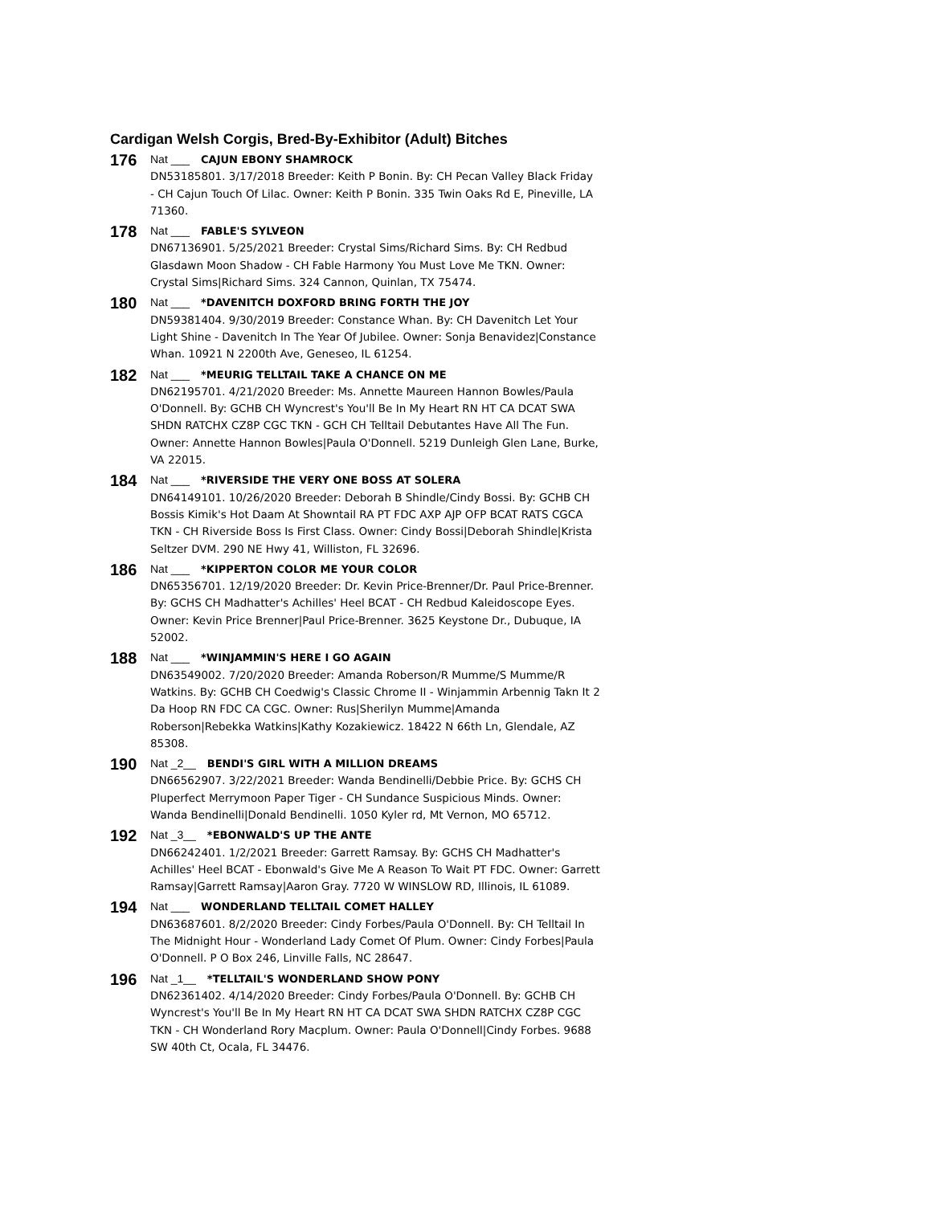Cardigan Welsh Corgis, Bred-By-Exhibitor (Adult) Bitches
176
Nat ___ CAJUN EBONY SHAMROCK
DN53185801. 3/17/2018 Breeder: Keith P Bonin. By: CH Pecan Valley Black Friday - CH Cajun Touch Of Lilac. Owner: Keith P Bonin. 335 Twin Oaks Rd E, Pineville, LA 71360.
178
Nat ___ FABLE'S SYLVEON
DN67136901. 5/25/2021 Breeder: Crystal Sims/Richard Sims. By: CH Redbud Glasdawn Moon Shadow - CH Fable Harmony You Must Love Me TKN. Owner: Crystal Sims|Richard Sims. 324 Cannon, Quinlan, TX 75474.
180
Nat ___ *DAVENITCH DOXFORD BRING FORTH THE JOY
DN59381404. 9/30/2019 Breeder: Constance Whan. By: CH Davenitch Let Your Light Shine - Davenitch In The Year Of Jubilee. Owner: Sonja Benavidez|Constance Whan. 10921 N 2200th Ave, Geneseo, IL 61254.
182
Nat ___ *MEURIG TELLTAIL TAKE A CHANCE ON ME
DN62195701. 4/21/2020 Breeder: Ms. Annette Maureen Hannon Bowles/Paula O'Donnell. By: GCHB CH Wyncrest's You'll Be In My Heart RN HT CA DCAT SWA SHDN RATCHX CZ8P CGC TKN - GCH CH Telltail Debutantes Have All The Fun. Owner: Annette Hannon Bowles|Paula O'Donnell. 5219 Dunleigh Glen Lane, Burke, VA 22015.
184
Nat ___ *RIVERSIDE THE VERY ONE BOSS AT SOLERA
DN64149101. 10/26/2020 Breeder: Deborah B Shindle/Cindy Bossi. By: GCHB CH Bossis Kimik's Hot Daam At Showntail RA PT FDC AXP AJP OFP BCAT RATS CGCA TKN - CH Riverside Boss Is First Class. Owner: Cindy Bossi|Deborah Shindle|Krista Seltzer DVM. 290 NE Hwy 41, Williston, FL 32696.
186
Nat ___ *KIPPERTON COLOR ME YOUR COLOR
DN65356701. 12/19/2020 Breeder: Dr. Kevin Price-Brenner/Dr. Paul Price-Brenner. By: GCHS CH Madhatter's Achilles' Heel BCAT - CH Redbud Kaleidoscope Eyes. Owner: Kevin Price Brenner|Paul Price-Brenner. 3625 Keystone Dr., Dubuque, IA 52002.
188
Nat ___ *WINJAMMIN'S HERE I GO AGAIN
DN63549002. 7/20/2020 Breeder: Amanda Roberson/R Mumme/S Mumme/R Watkins. By: GCHB CH Coedwig's Classic Chrome II - Winjammin Arbennig Takn It 2 Da Hoop RN FDC CA CGC. Owner: Rus|Sherilyn Mumme|Amanda Roberson|Rebekka Watkins|Kathy Kozakiewicz. 18422 N 66th Ln, Glendale, AZ 85308.
190
Nat _2__ BENDI'S GIRL WITH A MILLION DREAMS
DN66562907. 3/22/2021 Breeder: Wanda Bendinelli/Debbie Price. By: GCHS CH Pluperfect Merrymoon Paper Tiger - CH Sundance Suspicious Minds. Owner: Wanda Bendinelli|Donald Bendinelli. 1050 Kyler rd, Mt Vernon, MO 65712.
192
Nat _3__ *EBONWALD'S UP THE ANTE
DN66242401. 1/2/2021 Breeder: Garrett Ramsay. By: GCHS CH Madhatter's Achilles' Heel BCAT - Ebonwald's Give Me A Reason To Wait PT FDC. Owner: Garrett Ramsay|Garrett Ramsay|Aaron Gray. 7720 W WINSLOW RD, Illinois, IL 61089.
194
Nat ___ WONDERLAND TELLTAIL COMET HALLEY
DN63687601. 8/2/2020 Breeder: Cindy Forbes/Paula O'Donnell. By: CH Telltail In The Midnight Hour - Wonderland Lady Comet Of Plum. Owner: Cindy Forbes|Paula O'Donnell. P O Box 246, Linville Falls, NC 28647.
196
Nat _1__ *TELLTAIL'S WONDERLAND SHOW PONY
DN62361402. 4/14/2020 Breeder: Cindy Forbes/Paula O'Donnell. By: GCHB CH Wyncrest's You'll Be In My Heart RN HT CA DCAT SWA SHDN RATCHX CZ8P CGC TKN - CH Wonderland Rory Macplum. Owner: Paula O'Donnell|Cindy Forbes. 9688 SW 40th Ct, Ocala, FL 34476.